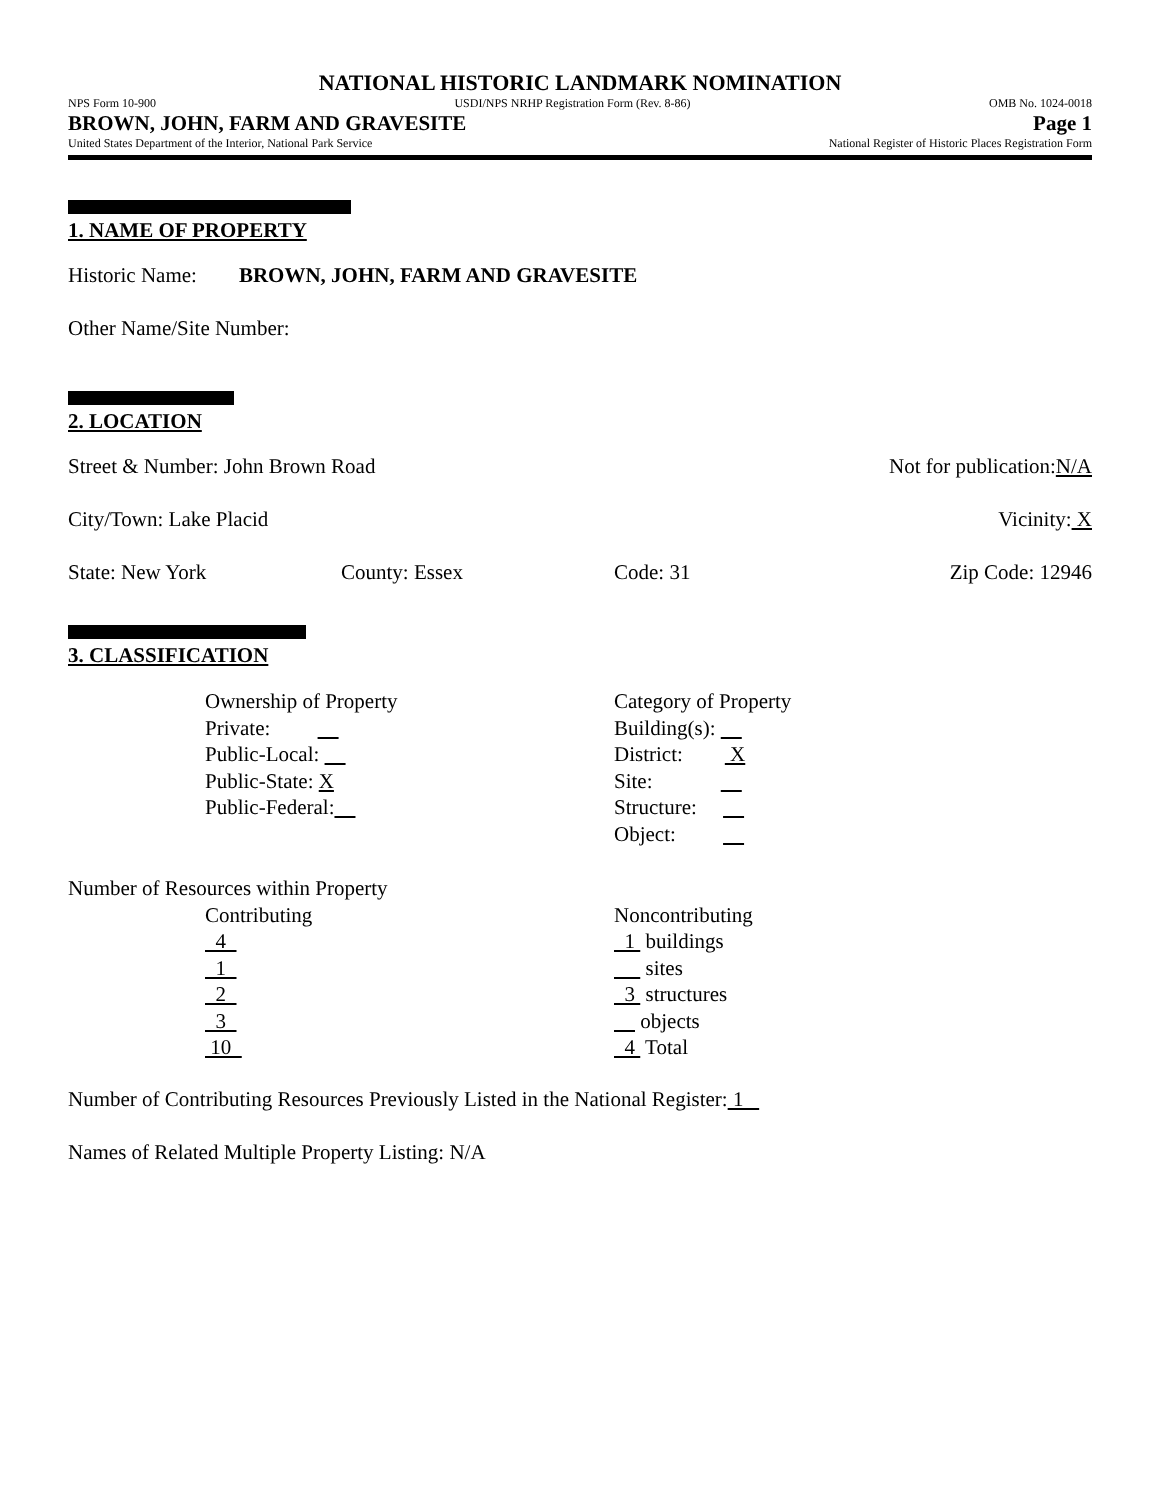NATIONAL HISTORIC LANDMARK NOMINATION
NPS Form 10-900 USDI/NPS NRHP Registration Form (Rev. 8-86) OMB No. 1024-0018
BROWN, JOHN, FARM AND GRAVESITE Page 1
United States Department of the Interior, National Park Service National Register of Historic Places Registration Form
1. NAME OF PROPERTY
Historic Name: BROWN, JOHN, FARM AND GRAVESITE
Other Name/Site Number:
2. LOCATION
Street & Number: John Brown Road Not for publication:N/A
City/Town: Lake Placid Vicinity: X
State: New York County: Essex Code: 31 Zip Code: 12946
3. CLASSIFICATION
Ownership of Property
Private:
Public-Local:
Public-State: X
Public-Federal:
Category of Property
Building(s):
District: X
Site:
Structure:
Object:
Number of Resources within Property
Contributing
4
1
2
3
10
Noncontributing
1 buildings
sites
3 structures
objects
4 Total
Number of Contributing Resources Previously Listed in the National Register: 1
Names of Related Multiple Property Listing: N/A